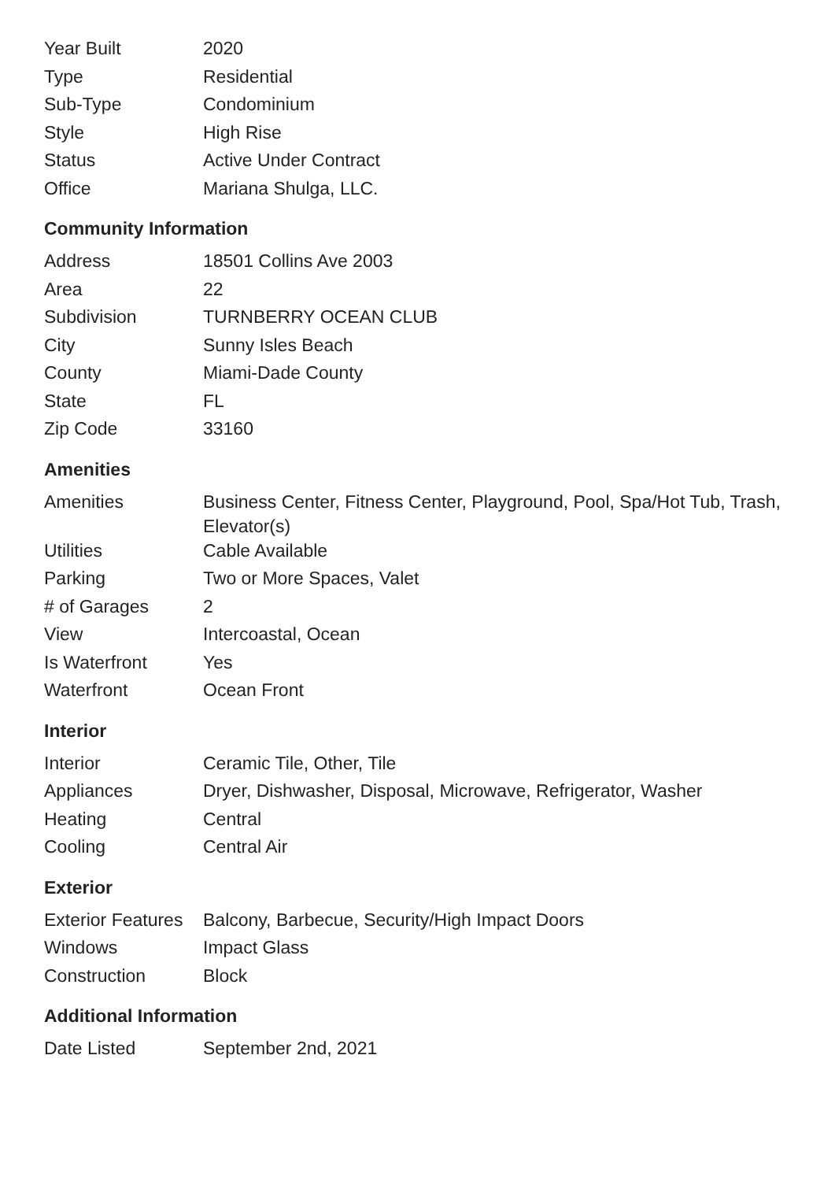| Year Built | 2020 |
| Type | Residential |
| Sub-Type | Condominium |
| Style | High Rise |
| Status | Active Under Contract |
| Office | Mariana Shulga, LLC. |
Community Information
| Address | 18501 Collins Ave 2003 |
| Area | 22 |
| Subdivision | TURNBERRY OCEAN CLUB |
| City | Sunny Isles Beach |
| County | Miami-Dade County |
| State | FL |
| Zip Code | 33160 |
Amenities
| Amenities | Business Center, Fitness Center, Playground, Pool, Spa/Hot Tub, Trash, Elevator(s) |
| Utilities | Cable Available |
| Parking | Two or More Spaces, Valet |
| # of Garages | 2 |
| View | Intercoastal, Ocean |
| Is Waterfront | Yes |
| Waterfront | Ocean Front |
Interior
| Interior | Ceramic Tile, Other, Tile |
| Appliances | Dryer, Dishwasher, Disposal, Microwave, Refrigerator, Washer |
| Heating | Central |
| Cooling | Central Air |
Exterior
| Exterior Features | Balcony, Barbecue, Security/High Impact Doors |
| Windows | Impact Glass |
| Construction | Block |
Additional Information
| Date Listed | September 2nd, 2021 |